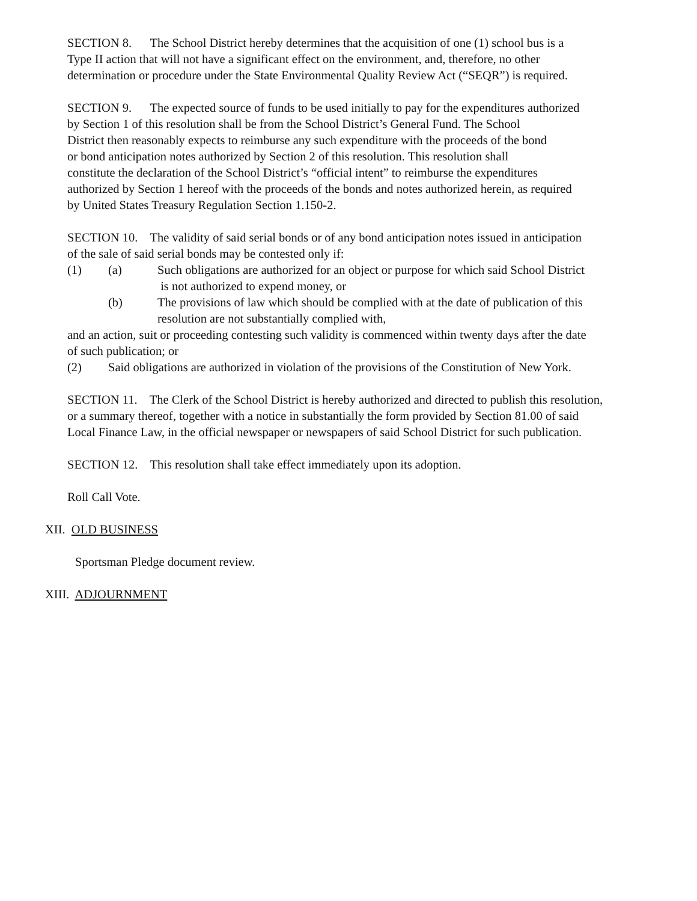SECTION 8. The School District hereby determines that the acquisition of one (1) school bus is a
Type II action that will not have a significant effect on the environment, and, therefore, no other
determination or procedure under the State Environmental Quality Review Act (“SEQR”) is required.
SECTION 9. The expected source of funds to be used initially to pay for the expenditures authorized
by Section 1 of this resolution shall be from the School District’s General Fund. The School
District then reasonably expects to reimburse any such expenditure with the proceeds of the bond
or bond anticipation notes authorized by Section 2 of this resolution. This resolution shall
constitute the declaration of the School District’s “official intent” to reimburse the expenditures
authorized by Section 1 hereof with the proceeds of the bonds and notes authorized herein, as required
by United States Treasury Regulation Section 1.150-2.
SECTION 10. The validity of said serial bonds or of any bond anticipation notes issued in anticipation
of the sale of said serial bonds may be contested only if:
(1) (a) Such obligations are authorized for an object or purpose for which said School District
is not authorized to expend money, or
(b) The provisions of law which should be complied with at the date of publication of this
resolution are not substantially complied with,
and an action, suit or proceeding contesting such validity is commenced within twenty days after the date
of such publication; or
(2) Said obligations are authorized in violation of the provisions of the Constitution of New York.
SECTION 11. The Clerk of the School District is hereby authorized and directed to publish this resolution,
or a summary thereof, together with a notice in substantially the form provided by Section 81.00 of said
Local Finance Law, in the official newspaper or newspapers of said School District for such publication.
SECTION 12. This resolution shall take effect immediately upon its adoption.
Roll Call Vote.
XII. OLD BUSINESS
Sportsman Pledge document review.
XIII. ADJOURNMENT